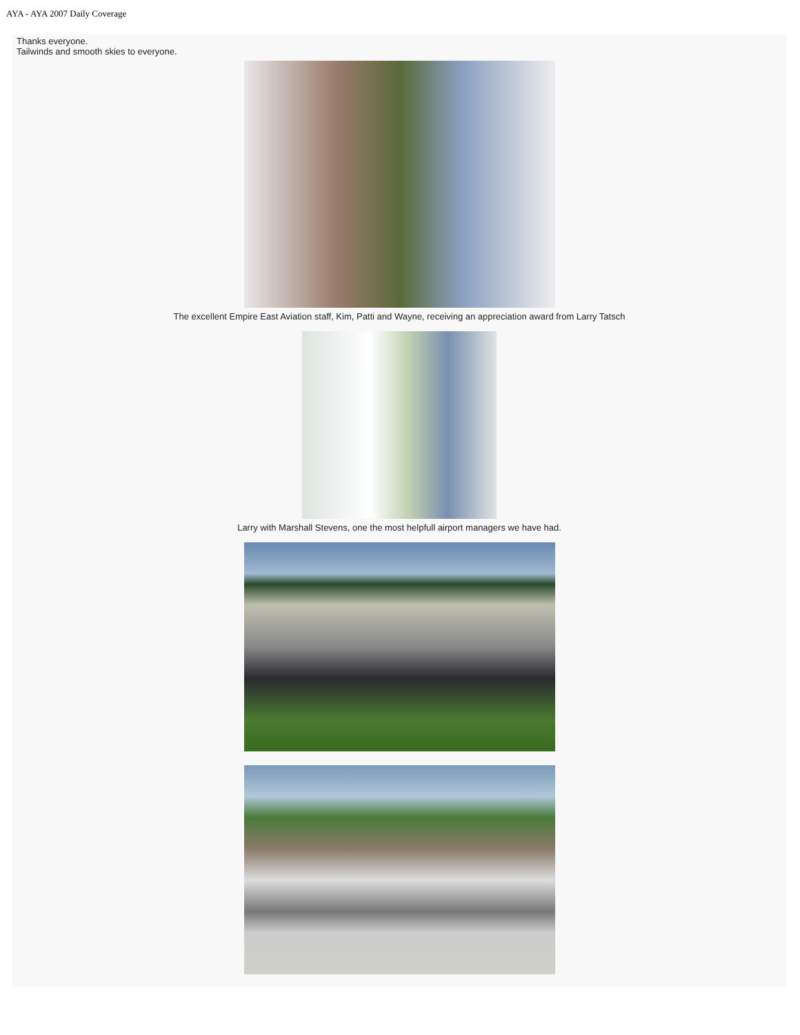AYA - AYA 2007 Daily Coverage
Thanks everyone.
Tailwinds and smooth skies to everyone.
The excellent Empire East Aviation staff, Kim, Patti and Wayne, receiving an appreciation award from Larry Tatsch
Larry with Marshall Stevens, one the most helpfull airport managers we have had.